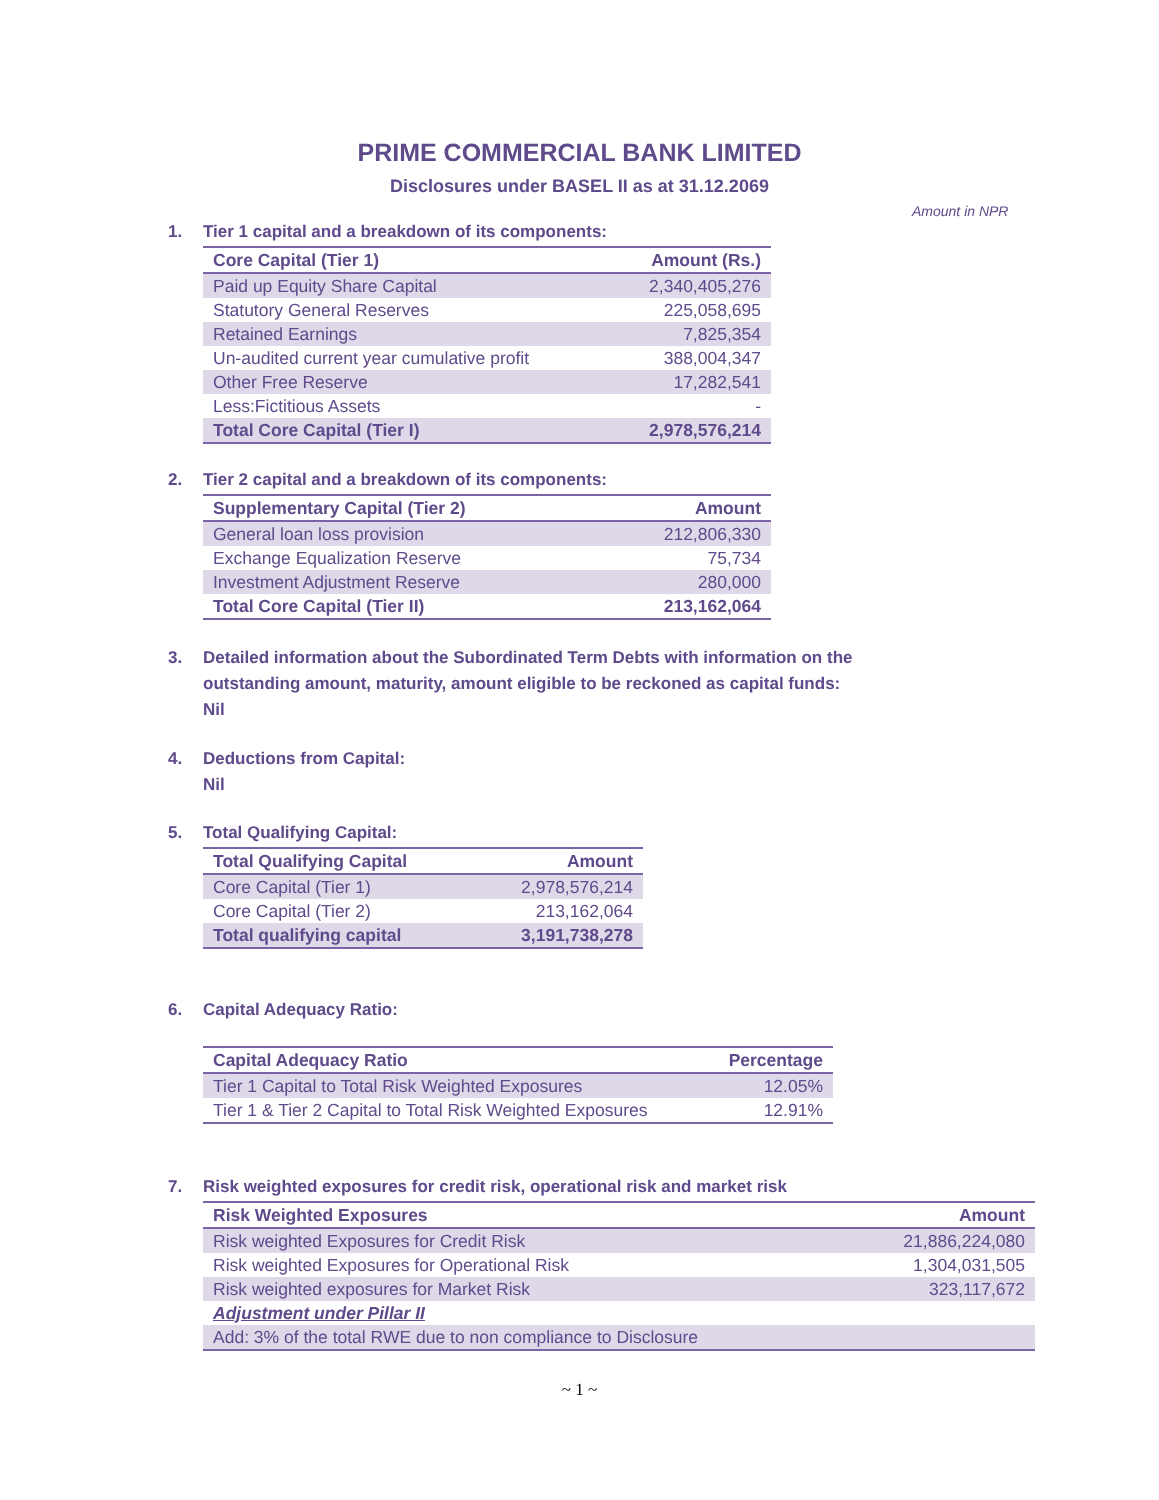PRIME COMMERCIAL BANK LIMITED
Disclosures under BASEL II as at 31.12.2069
Amount in NPR
1. Tier 1 capital and a breakdown of its components:
| Core Capital (Tier 1) | Amount (Rs.) |
| --- | --- |
| Paid up Equity Share Capital | 2,340,405,276 |
| Statutory General Reserves | 225,058,695 |
| Retained Earnings | 7,825,354 |
| Un-audited current year cumulative profit | 388,004,347 |
| Other Free Reserve | 17,282,541 |
| Less:Fictitious Assets | - |
| Total Core Capital (Tier I) | 2,978,576,214 |
2. Tier 2 capital and a breakdown of its components:
| Supplementary Capital (Tier 2) | Amount |
| --- | --- |
| General loan loss provision | 212,806,330 |
| Exchange Equalization Reserve | 75,734 |
| Investment Adjustment Reserve | 280,000 |
| Total Core Capital (Tier II) | 213,162,064 |
3. Detailed information about the Subordinated Term Debts with information on the
outstanding amount, maturity, amount eligible to be reckoned as capital funds:
Nil
4. Deductions from Capital:
Nil
5. Total Qualifying Capital:
| Total Qualifying Capital | Amount |
| --- | --- |
| Core Capital (Tier 1) | 2,978,576,214 |
| Core Capital (Tier 2) | 213,162,064 |
| Total qualifying capital | 3,191,738,278 |
6. Capital Adequacy Ratio:
| Capital Adequacy Ratio | Percentage |
| --- | --- |
| Tier 1 Capital to Total Risk Weighted Exposures | 12.05% |
| Tier 1 & Tier 2 Capital to Total Risk Weighted Exposures | 12.91% |
7. Risk weighted exposures for credit risk, operational risk and market risk
| Risk Weighted Exposures | Amount |
| --- | --- |
| Risk weighted Exposures for Credit Risk | 21,886,224,080 |
| Risk weighted Exposures for Operational Risk | 1,304,031,505 |
| Risk weighted exposures for Market Risk | 323,117,672 |
| Adjustment under Pillar II | |
| Add: 3% of the total RWE due to non compliance to Disclosure | |
~ 1 ~